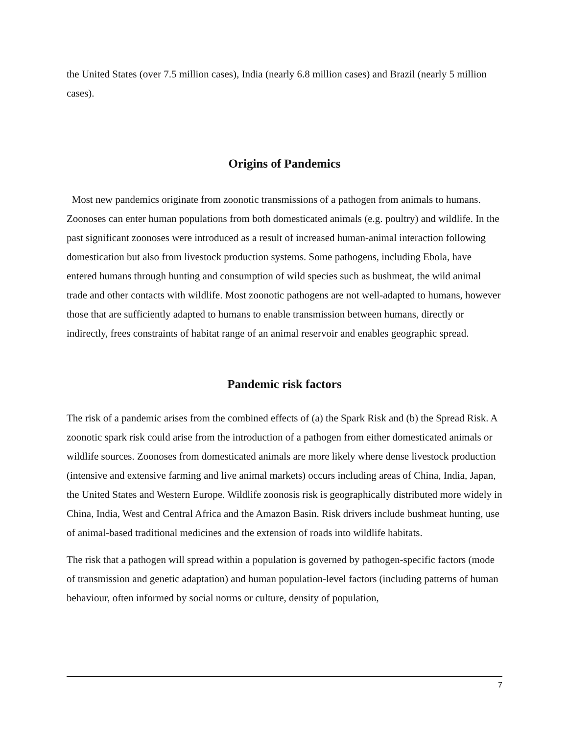the United States (over 7.5 million cases), India (nearly 6.8 million cases) and Brazil (nearly 5 million cases).
Origins of Pandemics
Most new pandemics originate from zoonotic transmissions of a pathogen from animals to humans. Zoonoses can enter human populations from both domesticated animals (e.g. poultry) and wildlife. In the past significant zoonoses were introduced as a result of increased human-animal interaction following domestication but also from livestock production systems. Some pathogens, including Ebola, have entered humans through hunting and consumption of wild species such as bushmeat, the wild animal trade and other contacts with wildlife. Most zoonotic pathogens are not well-adapted to humans, however those that are sufficiently adapted to humans to enable transmission between humans, directly or indirectly, frees constraints of habitat range of an animal reservoir and enables geographic spread.
Pandemic risk factors
The risk of a pandemic arises from the combined effects of (a) the Spark Risk and (b) the Spread Risk. A zoonotic spark risk could arise from the introduction of a pathogen from either domesticated animals or wildlife sources. Zoonoses from domesticated animals are more likely where dense livestock production (intensive and extensive farming and live animal markets) occurs including areas of China, India, Japan, the United States and Western Europe. Wildlife zoonosis risk is geographically distributed more widely in China, India, West and Central Africa and the Amazon Basin. Risk drivers include bushmeat hunting, use of animal-based traditional medicines and the extension of roads into wildlife habitats.
The risk that a pathogen will spread within a population is governed by pathogen-specific factors (mode of transmission and genetic adaptation) and human population-level factors (including patterns of human behaviour, often informed by social norms or culture, density of population,
7